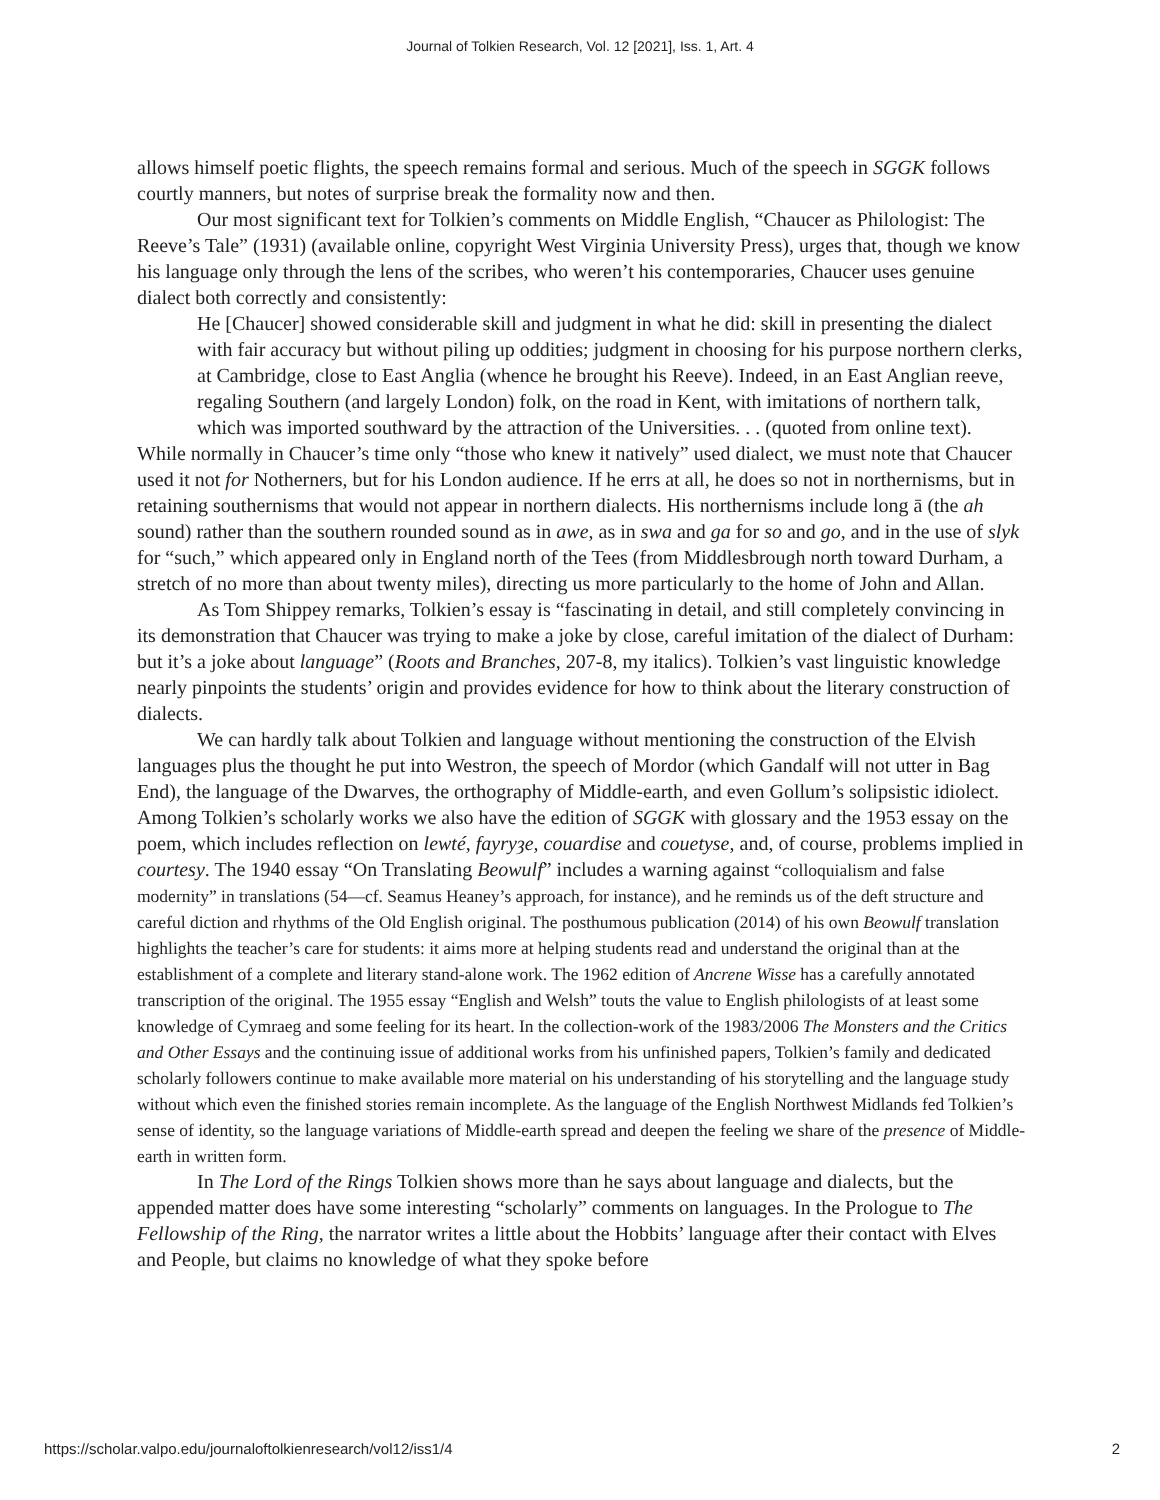Journal of Tolkien Research, Vol. 12 [2021], Iss. 1, Art. 4
allows himself poetic flights, the speech remains formal and serious. Much of the speech in SGGK follows courtly manners, but notes of surprise break the formality now and then.
Our most significant text for Tolkien’s comments on Middle English, “Chaucer as Philologist: The Reeve’s Tale” (1931) (available online, copyright West Virginia University Press), urges that, though we know his language only through the lens of the scribes, who weren’t his contemporaries, Chaucer uses genuine dialect both correctly and consistently:
He [Chaucer] showed considerable skill and judgment in what he did: skill in presenting the dialect with fair accuracy but without piling up oddities; judgment in choosing for his purpose northern clerks, at Cambridge, close to East Anglia (whence he brought his Reeve). Indeed, in an East Anglian reeve, regaling Southern (and largely London) folk, on the road in Kent, with imitations of northern talk, which was imported southward by the attraction of the Universities. . . (quoted from online text).
While normally in Chaucer’s time only “those who knew it natively” used dialect, we must note that Chaucer used it not for Notherners, but for his London audience. If he errs at all, he does so not in northernisms, but in retaining southernisms that would not appear in northern dialects. His northernisms include long ā (the ah sound) rather than the southern rounded sound as in awe, as in swa and ga for so and go, and in the use of slyk for “such,” which appeared only in England north of the Tees (from Middlesbrough north toward Durham, a stretch of no more than about twenty miles), directing us more particularly to the home of John and Allan.
As Tom Shippey remarks, Tolkien’s essay is “fascinating in detail, and still completely convincing in its demonstration that Chaucer was trying to make a joke by close, careful imitation of the dialect of Durham: but it’s a joke about language” (Roots and Branches, 207-8, my italics). Tolkien’s vast linguistic knowledge nearly pinpoints the students’ origin and provides evidence for how to think about the literary construction of dialects.
We can hardly talk about Tolkien and language without mentioning the construction of the Elvish languages plus the thought he put into Westron, the speech of Mordor (which Gandalf will not utter in Bag End), the language of the Dwarves, the orthography of Middle-earth, and even Gollum’s solipsistic idiolect. Among Tolkien’s scholarly works we also have the edition of SGGK with glossary and the 1953 essay on the poem, which includes reflection on lewté, fayryȝe, couardise and couetyse, and, of course, problems implied in courtesy. The 1940 essay “On Translating Beowulf” includes a warning against “colloquialism and false modernity” in translations (54—cf. Seamus Heaney’s approach, for instance), and he reminds us of the deft structure and careful diction and rhythms of the Old English original. The posthumous publication (2014) of his own Beowulf translation highlights the teacher’s care for students: it aims more at helping students read and understand the original than at the establishment of a complete and literary stand-alone work. The 1962 edition of Ancrene Wisse has a carefully annotated transcription of the original. The 1955 essay “English and Welsh” touts the value to English philologists of at least some knowledge of Cymraeg and some feeling for its heart. In the collection-work of the 1983/2006 The Monsters and the Critics and Other Essays and the continuing issue of additional works from his unfinished papers, Tolkien’s family and dedicated scholarly followers continue to make available more material on his understanding of his storytelling and the language study without which even the finished stories remain incomplete. As the language of the English Northwest Midlands fed Tolkien’s sense of identity, so the language variations of Middle-earth spread and deepen the feeling we share of the presence of Middle-earth in written form.
In The Lord of the Rings Tolkien shows more than he says about language and dialects, but the appended matter does have some interesting “scholarly” comments on languages. In the Prologue to The Fellowship of the Ring, the narrator writes a little about the Hobbits’ language after their contact with Elves and People, but claims no knowledge of what they spoke before
https://scholar.valpo.edu/journaloftolkienresearch/vol12/iss1/4 2